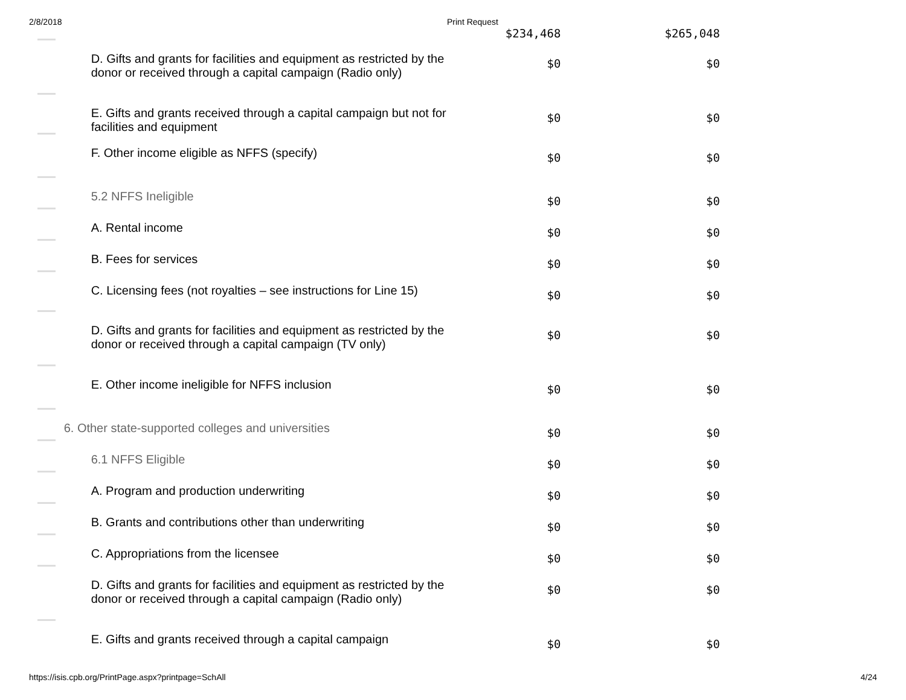2/8/2018 Print Request
| | | $234,468 | $265,048 |
| | D. Gifts and grants for facilities and equipment as restricted by the donor or received through a capital campaign (Radio only) | $0 | $0 |
| | E. Gifts and grants received through a capital campaign but not for facilities and equipment | $0 | $0 |
| | F. Other income eligible as NFFS (specify) | $0 | $0 |
| | 5.2 NFFS Ineligible | $0 | $0 |
| | A. Rental income | $0 | $0 |
| | B. Fees for services | $0 | $0 |
| | C. Licensing fees (not royalties – see instructions for Line 15) | $0 | $0 |
| | D. Gifts and grants for facilities and equipment as restricted by the donor or received through a capital campaign (TV only) | $0 | $0 |
| | E. Other income ineligible for NFFS inclusion | $0 | $0 |
| | 6. Other state-supported colleges and universities | $0 | $0 |
| | 6.1 NFFS Eligible | $0 | $0 |
| | A. Program and production underwriting | $0 | $0 |
| | B. Grants and contributions other than underwriting | $0 | $0 |
| | C. Appropriations from the licensee | $0 | $0 |
| | D. Gifts and grants for facilities and equipment as restricted by the donor or received through a capital campaign (Radio only) | $0 | $0 |
| | E. Gifts and grants received through a capital campaign | $0 | $0 |
https://isis.cpb.org/PrintPage.aspx?printpage=SchAll
4/24